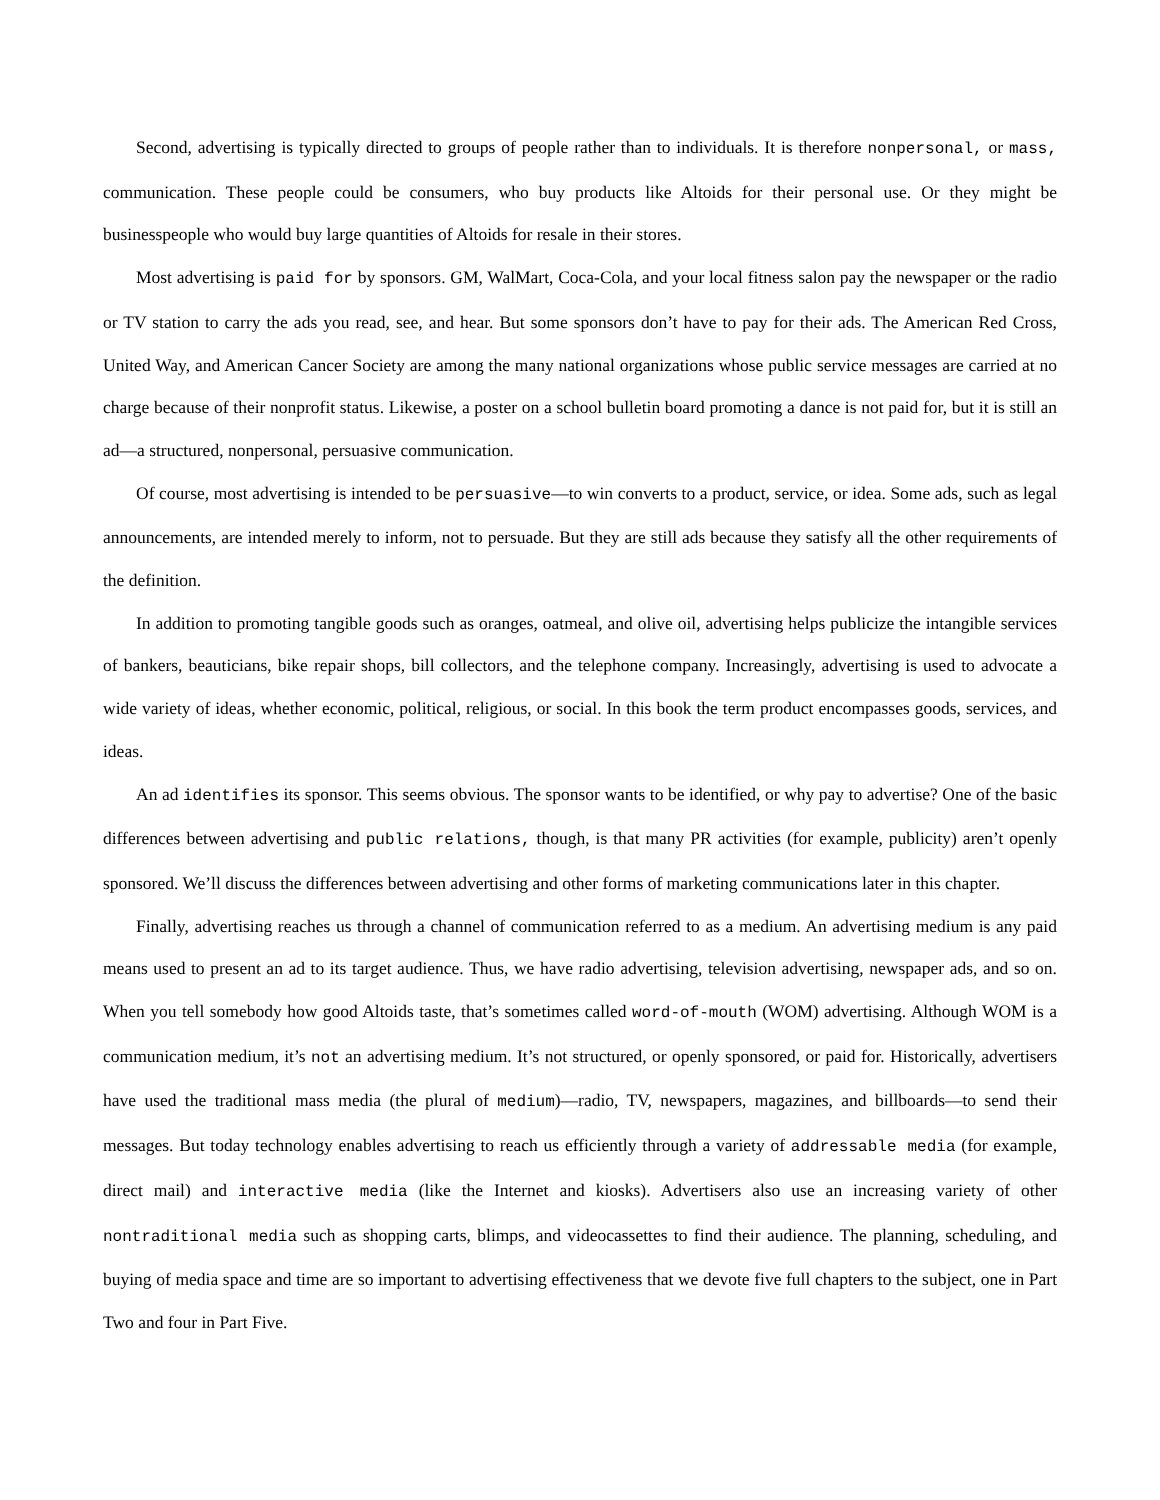Second, advertising is typically directed to groups of people rather than to individuals. It is therefore nonpersonal, or mass, communication. These people could be consumers, who buy products like Altoids for their personal use. Or they might be businesspeople who would buy large quantities of Altoids for resale in their stores.
Most advertising is paid for by sponsors. GM, WalMart, Coca-Cola, and your local fitness salon pay the newspaper or the radio or TV station to carry the ads you read, see, and hear. But some sponsors don’t have to pay for their ads. The American Red Cross, United Way, and American Cancer Society are among the many national organizations whose public service messages are carried at no charge because of their nonprofit status. Likewise, a poster on a school bulletin board promoting a dance is not paid for, but it is still an ad—a structured, nonpersonal, persuasive communication.
Of course, most advertising is intended to be persuasive—to win converts to a product, service, or idea. Some ads, such as legal announcements, are intended merely to inform, not to persuade. But they are still ads because they satisfy all the other requirements of the definition.
In addition to promoting tangible goods such as oranges, oatmeal, and olive oil, advertising helps publicize the intangible services of bankers, beauticians, bike repair shops, bill collectors, and the telephone company. Increasingly, advertising is used to advocate a wide variety of ideas, whether economic, political, religious, or social. In this book the term product encompasses goods, services, and ideas.
An ad identifies its sponsor. This seems obvious. The sponsor wants to be identified, or why pay to advertise? One of the basic differences between advertising and public relations, though, is that many PR activities (for example, publicity) aren’t openly sponsored. We’ll discuss the differences between advertising and other forms of marketing communications later in this chapter.
Finally, advertising reaches us through a channel of communication referred to as a medium. An advertising medium is any paid means used to present an ad to its target audience. Thus, we have radio advertising, television advertising, newspaper ads, and so on. When you tell somebody how good Altoids taste, that’s sometimes called word-of-mouth (WOM) advertising. Although WOM is a communication medium, it’s not an advertising medium. It’s not structured, or openly sponsored, or paid for. Historically, advertisers have used the traditional mass media (the plural of medium)—radio, TV, newspapers, magazines, and billboards—to send their messages. But today technology enables advertising to reach us efficiently through a variety of addressable media (for example, direct mail) and interactive media (like the Internet and kiosks). Advertisers also use an increasing variety of other nontraditional media such as shopping carts, blimps, and videocassettes to find their audience. The planning, scheduling, and buying of media space and time are so important to advertising effectiveness that we devote five full chapters to the subject, one in Part Two and four in Part Five.